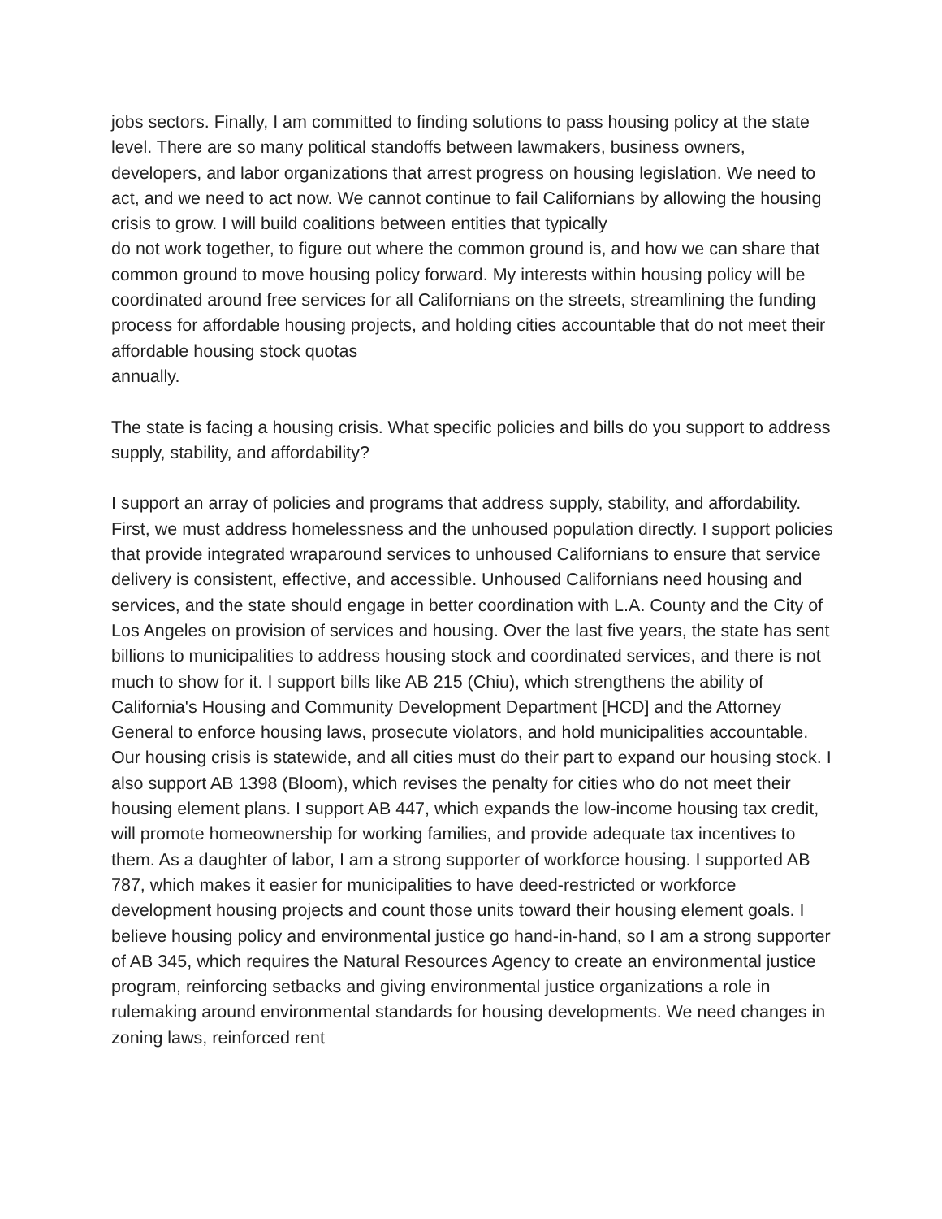jobs sectors. Finally, I am committed to finding solutions to pass housing policy at the state level. There are so many political standoffs between lawmakers, business owners, developers, and labor organizations that arrest progress on housing legislation. We need to act, and we need to act now. We cannot continue to fail Californians by allowing the housing crisis to grow. I will build coalitions between entities that typically
do not work together, to figure out where the common ground is, and how we can share that common ground to move housing policy forward. My interests within housing policy will be coordinated around free services for all Californians on the streets, streamlining the funding process for affordable housing projects, and holding cities accountable that do not meet their affordable housing stock quotas
annually.
The state is facing a housing crisis. What specific policies and bills do you support to address supply, stability, and affordability?
I support an array of policies and programs that address supply, stability, and affordability. First, we must address homelessness and the unhoused population directly. I support policies that provide integrated wraparound services to unhoused Californians to ensure that service delivery is consistent, effective, and accessible. Unhoused Californians need housing and services, and the state should engage in better coordination with L.A. County and the City of Los Angeles on provision of services and housing. Over the last five years, the state has sent billions to municipalities to address housing stock and coordinated services, and there is not much to show for it. I support bills like AB 215 (Chiu), which strengthens the ability of California's Housing and Community Development Department [HCD] and the Attorney General to enforce housing laws, prosecute violators, and hold municipalities accountable. Our housing crisis is statewide, and all cities must do their part to expand our housing stock. I also support AB 1398 (Bloom), which revises the penalty for cities who do not meet their housing element plans. I support AB 447, which expands the low-income housing tax credit, will promote homeownership for working families, and provide adequate tax incentives to them. As a daughter of labor, I am a strong supporter of workforce housing. I supported AB 787, which makes it easier for municipalities to have deed-restricted or workforce development housing projects and count those units toward their housing element goals. I believe housing policy and environmental justice go hand-in-hand, so I am a strong supporter of AB 345, which requires the Natural Resources Agency to create an environmental justice program, reinforcing setbacks and giving environmental justice organizations a role in rulemaking around environmental standards for housing developments. We need changes in zoning laws, reinforced rent